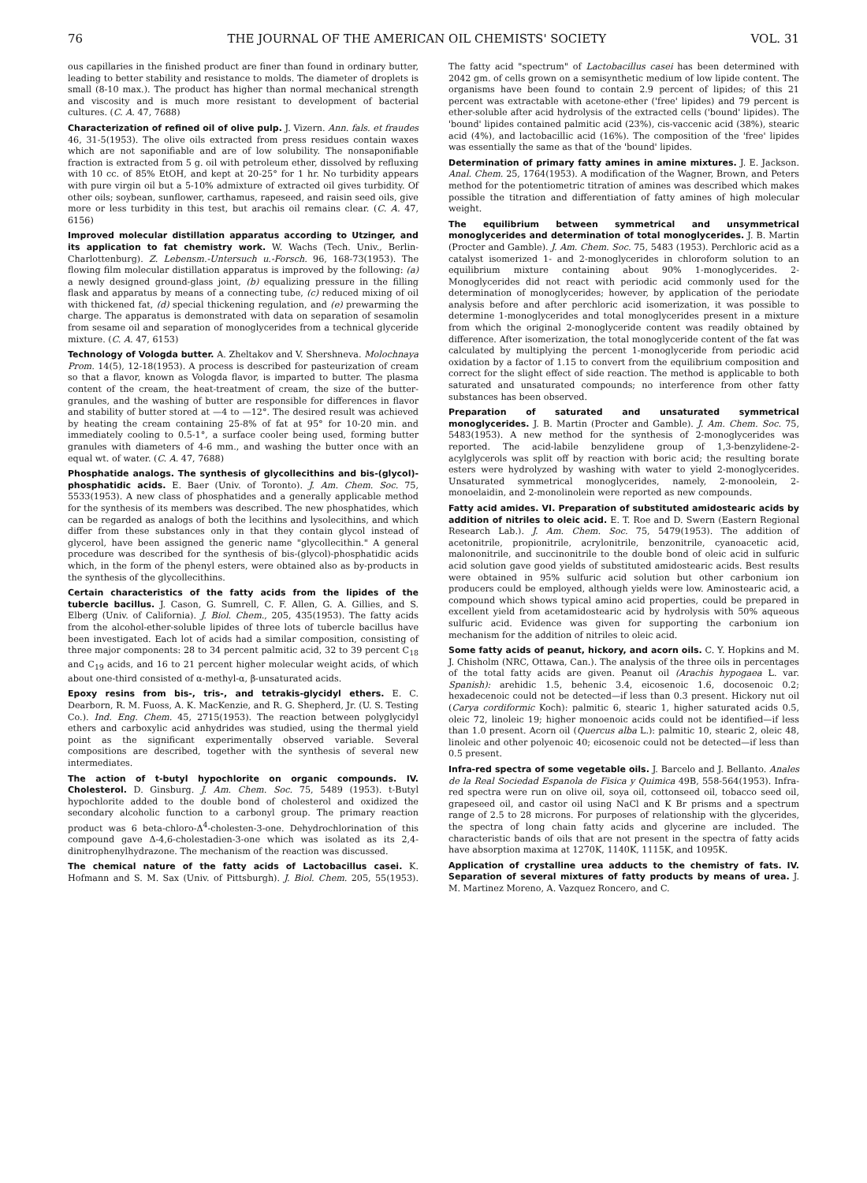76 THE JOURNAL OF THE AMERICAN OIL CHEMISTS' SOCIETY VOL. 31
ous capillaries in the finished product are finer than found in ordinary butter, leading to better stability and resistance to molds. The diameter of droplets is small (8-10 max.). The product has higher than normal mechanical strength and viscosity and is much more resistant to development of bacterial cultures. (C. A. 47, 7688)
Characterization of refined oil of olive pulp. J. Vizern. Ann. fals. et fraudes 46, 31-5(1953). The olive oils extracted from press residues contain waxes which are not saponifiable and are of low solubility. The nonsaponifiable fraction is extracted from 5 g. oil with petroleum ether, dissolved by refluxing with 10 cc. of 85% EtOH, and kept at 20-25° for 1 hr. No turbidity appears with pure virgin oil but a 5-10% admixture of extracted oil gives turbidity. Of other oils; soybean, sunflower, carthamus, rapeseed, and raisin seed oils, give more or less turbidity in this test, but arachis oil remains clear. (C. A. 47, 6156)
Improved molecular distillation apparatus according to Utzinger, and its application to fat chemistry work. W. Wachs (Tech. Univ., Berlin-Charlottenburg). Z. Lebensm.-Untersuch u.-Forsch. 96, 168-73(1953). The flowing film molecular distillation apparatus is improved by the following: (a) a newly designed ground-glass joint, (b) equalizing pressure in the filling flask and apparatus by means of a connecting tube, (c) reduced mixing of oil with thickened fat, (d) special thickening regulation, and (e) prewarming the charge. The apparatus is demonstrated with data on separation of sesamolin from sesame oil and separation of monoglycerides from a technical glyceride mixture. (C. A. 47, 6153)
Technology of Vologda butter. A. Zheltakov and V. Shershneva. Molochnaya Prom. 14(5), 12-18(1953). A process is described for pasteurization of cream so that a flavor, known as Vologda flavor, is imparted to butter. The plasma content of the cream, the heat-treatment of cream, the size of the butter-granules, and the washing of butter are responsible for differences in flavor and stability of butter stored at —4 to —12°. The desired result was achieved by heating the cream containing 25-8% of fat at 95° for 10-20 min. and immediately cooling to 0.5-1°, a surface cooler being used, forming butter granules with diameters of 4-6 mm., and washing the butter once with an equal wt. of water. (C. A. 47, 7688)
Phosphatide analogs. The synthesis of glycollecithins and bis-(glycol)-phosphatidic acids. E. Baer (Univ. of Toronto). J. Am. Chem. Soc. 75, 5533(1953). A new class of phosphatides and a generally applicable method for the synthesis of its members was described. The new phosphatides, which can be regarded as analogs of both the lecithins and lysolecithins, and which differ from these substances only in that they contain glycol instead of glycerol, have been assigned the generic name "glycollecithin." A general procedure was described for the synthesis of bis-(glycol)-phosphatidic acids which, in the form of the phenyl esters, were obtained also as by-products in the synthesis of the glycollecithins.
Certain characteristics of the fatty acids from the lipides of the tubercle bacillus. J. Cason, G. Sumrell, C. F. Allen, G. A. Gillies, and S. Elberg (Univ. of California). J. Biol. Chem., 205, 435(1953). The fatty acids from the alcohol-ether-soluble lipides of three lots of tubercle bacillus have been investigated. Each lot of acids had a similar composition, consisting of three major components: 28 to 34 percent palmitic acid, 32 to 39 percent C<sub>18</sub> and C<sub>19</sub> acids, and 16 to 21 percent higher molecular weight acids, of which about one-third consisted of α-methyl-α, β-unsaturated acids.
Epoxy resins from bis-, tris-, and tetrakis-glycidyl ethers. E. C. Dearborn, R. M. Fuoss, A. K. MacKenzie, and R. G. Shepherd, Jr. (U. S. Testing Co.). Ind. Eng. Chem. 45, 2715(1953). The reaction between polyglycidyl ethers and carboxylic acid anhydrides was studied, using the thermal yield point as the significant experimentally observed variable. Several compositions are described, together with the synthesis of several new intermediates.
The action of t-butyl hypochlorite on organic compounds. IV. Cholesterol. D. Ginsburg. J. Am. Chem. Soc. 75, 5489 (1953). t-Butyl hypochlorite added to the double bond of cholesterol and oxidized the secondary alcoholic function to a carbonyl group. The primary reaction product was 6 beta-chloro-Δ<sup>4</sup>-cholesten-3-one. Dehydrochlorination of this compound gave Δ-4,6-cholestadien-3-one which was isolated as its 2,4-dinitrophenylhydrazone. The mechanism of the reaction was discussed.
The chemical nature of the fatty acids of Lactobacillus casei. K. Hofmann and S. M. Sax (Univ. of Pittsburgh). J. Biol. Chem. 205, 55(1953). The fatty acid "spectrum" of Lactobacillus casei has been determined with 2042 gm. of cells grown on a semisynthetic medium of low lipide content. The organisms have been found to contain 2.9 percent of lipides; of this 21 percent was extractable with acetone-ether ('free' lipides) and 79 percent is ether-soluble after acid hydrolysis of the extracted cells ('bound' lipides). The 'bound' lipides contained palmitic acid (23%), cis-vaccenic acid (38%), stearic acid (4%), and lactobacillic acid (16%). The composition of the 'free' lipides was essentially the same as that of the 'bound' lipides.
Determination of primary fatty amines in amine mixtures. J. E. Jackson. Anal. Chem. 25, 1764(1953). A modification of the Wagner, Brown, and Peters method for the potentiometric titration of amines was described which makes possible the titration and differentiation of fatty amines of high molecular weight.
The equilibrium between symmetrical and unsymmetrical monoglycerides and determination of total monoglycerides. J. B. Martin (Procter and Gamble). J. Am. Chem. Soc. 75, 5483 (1953). Perchloric acid as a catalyst isomerized 1- and 2-monoglycerides in chloroform solution to an equilibrium mixture containing about 90% 1-monoglycerides. 2-Monoglycerides did not react with periodic acid commonly used for the determination of monoglycerides; however, by application of the periodate analysis before and after perchloric acid isomerization, it was possible to determine 1-monoglycerides and total monoglycerides present in a mixture from which the original 2-monoglyceride content was readily obtained by difference. After isomerization, the total monoglyceride content of the fat was calculated by multiplying the percent 1-monoglyceride from periodic acid oxidation by a factor of 1.15 to convert from the equilibrium composition and correct for the slight effect of side reaction. The method is applicable to both saturated and unsaturated compounds; no interference from other fatty substances has been observed.
Preparation of saturated and unsaturated symmetrical monoglycerides. J. B. Martin (Procter and Gamble). J. Am. Chem. Soc. 75, 5483(1953). A new method for the synthesis of 2-monoglycerides was reported. The acid-labile benzylidene group of 1,3-benzylidene-2-acylglycerols was split off by reaction with boric acid; the resulting borate esters were hydrolyzed by washing with water to yield 2-monoglycerides. Unsaturated symmetrical monoglycerides, namely, 2-monoolein, 2-monoelaidin, and 2-monolinolein were reported as new compounds.
Fatty acid amides. VI. Preparation of substituted amidostearic acids by addition of nitriles to oleic acid. E. T. Roe and D. Swern (Eastern Regional Research Lab.). J. Am. Chem. Soc. 75, 5479(1953). The addition of acetonitrile, propionitrile, acrylonitrile, benzonitrile, cyanoacetic acid, malononitrile, and succinonitrile to the double bond of oleic acid in sulfuric acid solution gave good yields of substituted amidostearic acids. Best results were obtained in 95% sulfuric acid solution but other carbonium ion producers could be employed, although yields were low. Aminostearic acid, a compound which shows typical amino acid properties, could be prepared in excellent yield from acetamidostearic acid by hydrolysis with 50% aqueous sulfuric acid. Evidence was given for supporting the carbonium ion mechanism for the addition of nitriles to oleic acid.
Some fatty acids of peanut, hickory, and acorn oils. C. Y. Hopkins and M. J. Chisholm (NRC, Ottawa, Can.). The analysis of the three oils in percentages of the total fatty acids are given. Peanut oil (Arachis hypogaea L. var. Spanish): arehidic 1.5, behenic 3.4, eicosenoic 1.6, docosenoic 0.2; hexadecenoic could not be detected—if less than 0.3 present. Hickory nut oil (Carya cordiformic Koch): palmitic 6, stearic 1, higher saturated acids 0.5, oleic 72, linoleic 19; higher monoenoic acids could not be identified—if less than 1.0 present. Acorn oil (Quercus alba L.): palmitic 10, stearic 2, oleic 48, linoleic and other polyenoic 40; eicosenoic could not be detected—if less than 0.5 present.
Infra-red spectra of some vegetable oils. J. Barcelo and J. Bellanto. Anales de la Real Sociedad Espanola de Fisica y Quimica 49B, 558-564(1953). Infra-red spectra were run on olive oil, soya oil, cottonseed oil, tobacco seed oil, grapeseed oil, and castor oil using NaCl and K Br prisms and a spectrum range of 2.5 to 28 microns. For purposes of relationship with the glycerides, the spectra of long chain fatty acids and glycerine are included. The characteristic bands of oils that are not present in the spectra of fatty acids have absorption maxima at 1270K, 1140K, 1115K, and 1095K.
Application of crystalline urea adducts to the chemistry of fats. IV. Separation of several mixtures of fatty products by means of urea. J. M. Martinez Moreno, A. Vazquez Roncero, and C.